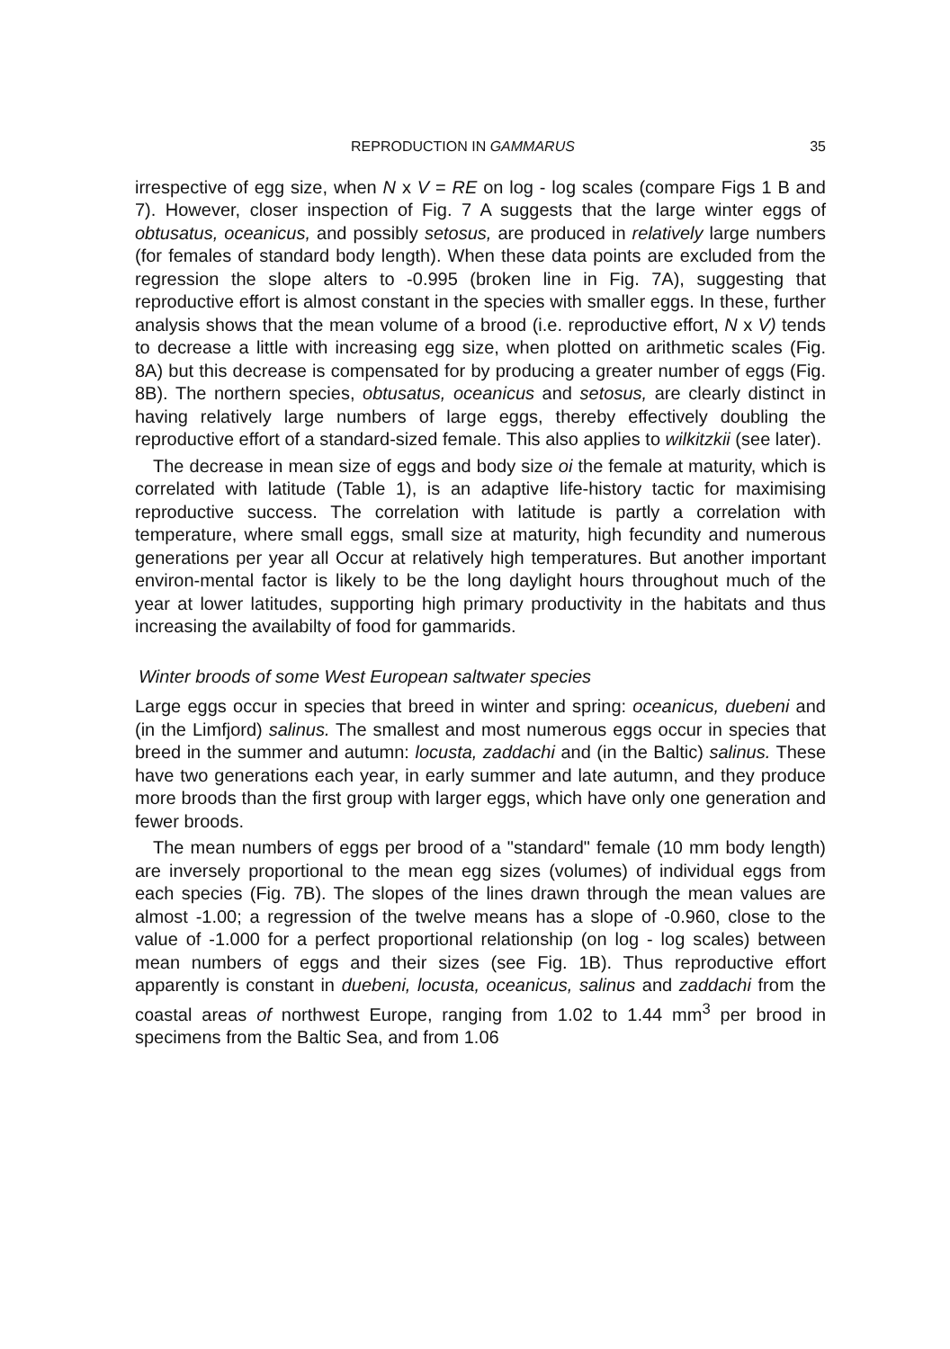REPRODUCTION IN GAMMARUS 35
irrespective of egg size, when N x V = RE on log - log scales (compare Figs 1 B and 7). However, closer inspection of Fig. 7 A suggests that the large winter eggs of obtusatus, oceanicus, and possibly setosus, are produced in relatively large numbers (for females of standard body length). When these data points are excluded from the regression the slope alters to -0.995 (broken line in Fig. 7A), suggesting that reproductive effort is almost constant in the species with smaller eggs. In these, further analysis shows that the mean volume of a brood (i.e. reproductive effort, N x V) tends to decrease a little with increasing egg size, when plotted on arithmetic scales (Fig. 8A) but this decrease is compensated for by producing a greater number of eggs (Fig. 8B). The northern species, obtusatus, oceanicus and setosus, are clearly distinct in having relatively large numbers of large eggs, thereby effectively doubling the reproductive effort of a standard-sized female. This also applies to wilkitzkii (see later).
The decrease in mean size of eggs and body size oi the female at maturity, which is correlated with latitude (Table 1), is an adaptive life-history tactic for maximising reproductive success. The correlation with latitude is partly a correlation with temperature, where small eggs, small size at maturity, high fecundity and numerous generations per year all Occur at relatively high temperatures. But another important environ-mental factor is likely to be the long daylight hours throughout much of the year at lower latitudes, supporting high primary productivity in the habitats and thus increasing the availabilty of food for gammarids.
Winter broods of some West European saltwater species
Large eggs occur in species that breed in winter and spring: oceanicus, duebeni and (in the Limfjord) salinus. The smallest and most numerous eggs occur in species that breed in the summer and autumn: locusta, zaddachi and (in the Baltic) salinus. These have two generations each year, in early summer and late autumn, and they produce more broods than the first group with larger eggs, which have only one generation and fewer broods.
The mean numbers of eggs per brood of a "standard" female (10 mm body length) are inversely proportional to the mean egg sizes (volumes) of individual eggs from each species (Fig. 7B). The slopes of the lines drawn through the mean values are almost -1.00; a regression of the twelve means has a slope of -0.960, close to the value of -1.000 for a perfect proportional relationship (on log - log scales) between mean numbers of eggs and their sizes (see Fig. 1B). Thus reproductive effort apparently is constant in duebeni, locusta, oceanicus, salinus and zaddachi from the coastal areas of northwest Europe, ranging from 1.02 to 1.44 mm<sup>3</sup> per brood in specimens from the Baltic Sea, and from 1.06